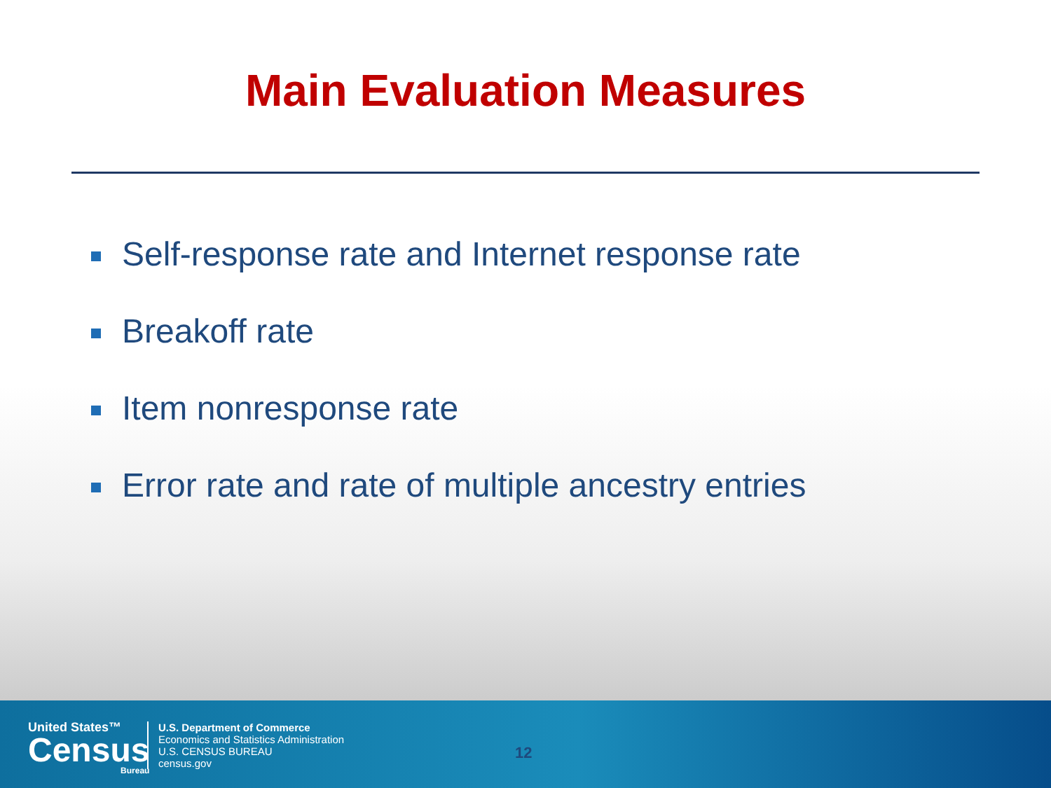Main Evaluation Measures
Self-response rate and Internet response rate
Breakoff rate
Item nonresponse rate
Error rate and rate of multiple ancestry entries
United States™
Census
Bureau
U.S. Department of Commerce
Economics and Statistics Administration
U.S. CENSUS BUREAU
census.gov
12